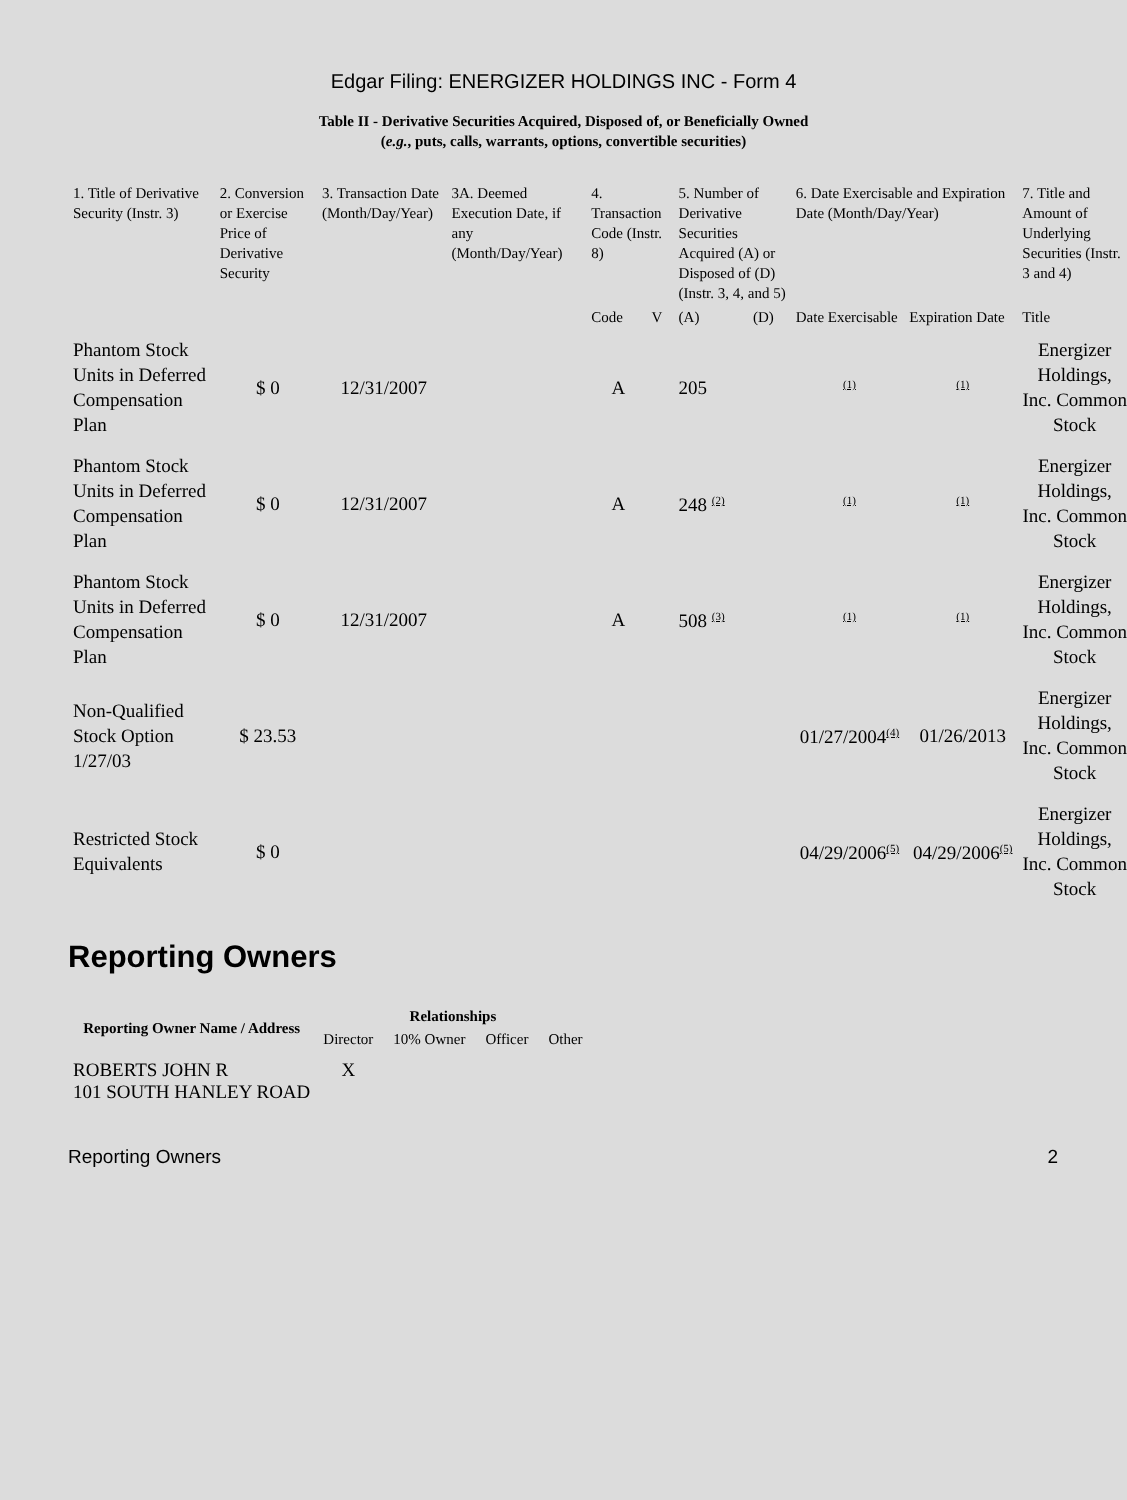Edgar Filing: ENERGIZER HOLDINGS INC - Form 4
Table II - Derivative Securities Acquired, Disposed of, or Beneficially Owned
(e.g., puts, calls, warrants, options, convertible securities)
| 1. Title of Derivative Security (Instr. 3) | 2. Conversion or Exercise Price of Derivative Security | 3. Transaction Date (Month/Day/Year) | 3A. Deemed Execution Date, if any (Month/Day/Year) | 4. Transaction Code (Instr. 8) | | 5. Number of Derivative Securities Acquired (A) or Disposed of (D) (Instr. 3, 4, and 5) | | 6. Date Exercisable and Expiration Date (Month/Day/Year) | | 7. Title and Amount of Underlying Securities (Instr. 3 and 4) |
| --- | --- | --- | --- | --- | --- | --- | --- | --- | --- | --- |
| | | | | Code | V | (A) | (D) | Date Exercisable | Expiration Date | Title |
| Phantom Stock Units in Deferred Compensation Plan | $ 0 | 12/31/2007 | | A | | 205 | | <sup>(1)</sup> | <sup>(1)</sup> | Energizer Holdings, Inc. Common Stock |
| Phantom Stock Units in Deferred Compensation Plan | $ 0 | 12/31/2007 | | A | | 248 <sup>(2)</sup> | | <sup>(1)</sup> | <sup>(1)</sup> | Energizer Holdings, Inc. Common Stock |
| Phantom Stock Units in Deferred Compensation Plan | $ 0 | 12/31/2007 | | A | | 508 <sup>(3)</sup> | | <sup>(1)</sup> | <sup>(1)</sup> | Energizer Holdings, Inc. Common Stock |
| Non-Qualified Stock Option 1/27/03 | $ 23.53 | | | | | | | 01/27/2004<sup>(4)</sup> | 01/26/2013 | Energizer Holdings, Inc. Common Stock |
| Restricted Stock Equivalents | $ 0 | | | | | | | 04/29/2006<sup>(5)</sup> | 04/29/2006<sup>(5)</sup> | Energizer Holdings, Inc. Common Stock |
Reporting Owners
| Reporting Owner Name / Address | Relationships | | | |
| --- | --- | --- | --- | --- |
| | Director | 10% Owner | Officer | Other |
| ROBERTS JOHN R 101 SOUTH HANLEY ROAD | X | | | |
Reporting Owners 2